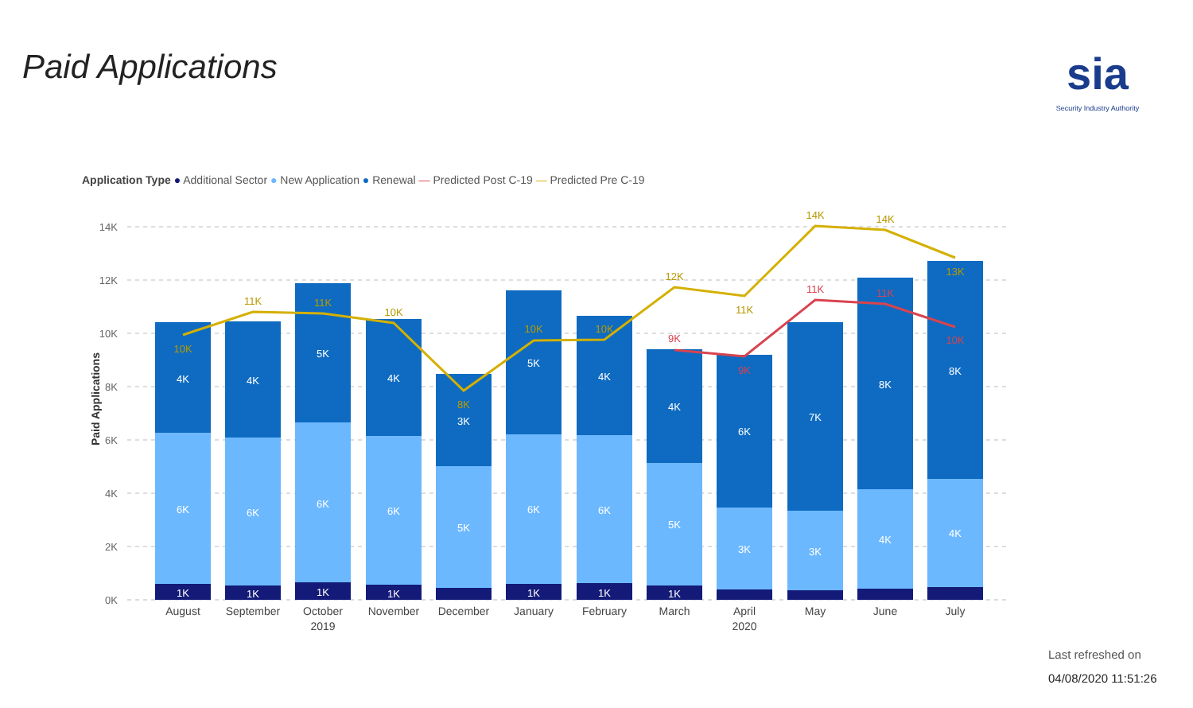Paid Applications
sia
Security Industry Authority
Application Type ● Additional Sector ● New Application ● Renewal — Predicted Post C-19 — Predicted Pre C-19
14K
12K
10K
8K
6K
4K
2K
0K
Paid Applications
4K
6K
1K
4K
6K
1K
5K
6K
1K
4K
6K
1K
3K
5K
5K
6K
1K
4K
6K
1K
4K
5K
1K
6K
3K
7K
3K
8K
4K
8K
4K
10K
11K
11K
10K
8K
10K
10K
12K
11K
14K
14K
13K
9K
9K
11K
11K
10K
August
September
October
November
December
January
February
March
April
May
June
July
2019
2020
Last refreshed on
04/08/2020 11:51:26